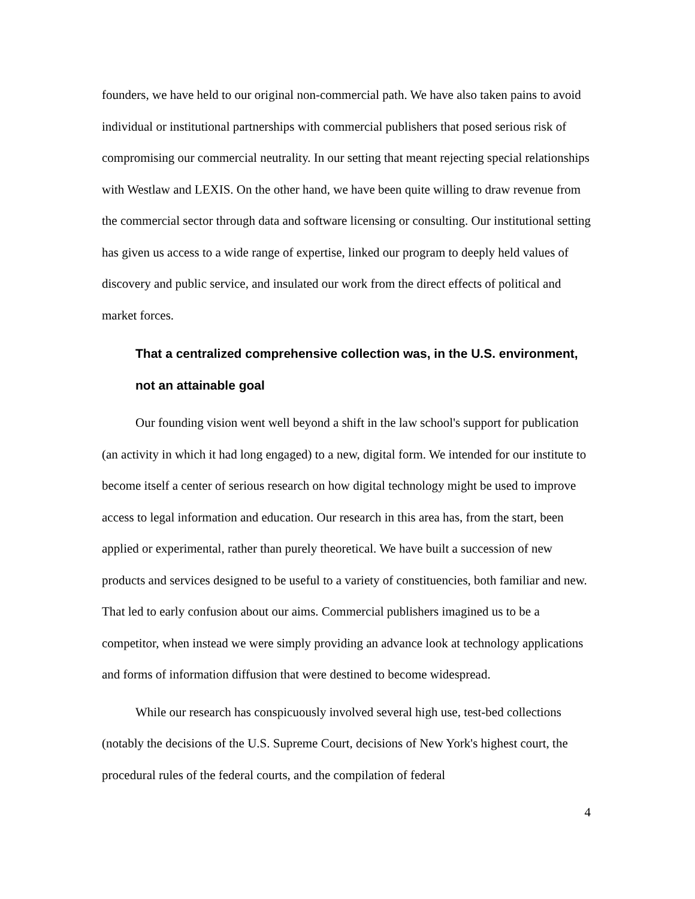founders, we have held to our original non-commercial path. We have also taken pains to avoid individual or institutional partnerships with commercial publishers that posed serious risk of compromising our commercial neutrality. In our setting that meant rejecting special relationships with Westlaw and LEXIS. On the other hand, we have been quite willing to draw revenue from the commercial sector through data and software licensing or consulting. Our institutional setting has given us access to a wide range of expertise, linked our program to deeply held values of discovery and public service, and insulated our work from the direct effects of political and market forces.
That a centralized comprehensive collection was, in the U.S. environment, not an attainable goal
Our founding vision went well beyond a shift in the law school's support for publication (an activity in which it had long engaged) to a new, digital form. We intended for our institute to become itself a center of serious research on how digital technology might be used to improve access to legal information and education. Our research in this area has, from the start, been applied or experimental, rather than purely theoretical. We have built a succession of new products and services designed to be useful to a variety of constituencies, both familiar and new. That led to early confusion about our aims. Commercial publishers imagined us to be a competitor, when instead we were simply providing an advance look at technology applications and forms of information diffusion that were destined to become widespread.
While our research has conspicuously involved several high use, test-bed collections (notably the decisions of the U.S. Supreme Court, decisions of New York's highest court, the procedural rules of the federal courts, and the compilation of federal
4